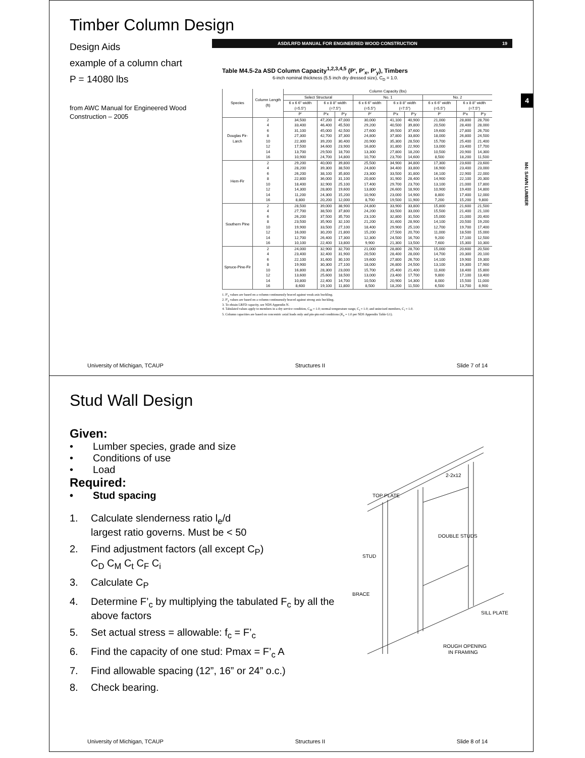Timber Column Design
Design Aids
example of a column chart
P = 14080 lbs
from AWC Manual for Engineered Wood Construction – 2005
ASD/LRFD MANUAL FOR ENGINEERED WOOD CONSTRUCTION 19
Table M4.5-2a ASD Column Capacity<sup>1,2,3,4,5</sup> (P', P'<sub>x</sub>, P'<sub>y</sub>), Timbers
6-inch nominal thickness (5.5 inch dry dressed size), C<sub>D</sub> = 1.0.
| Species | Column Length (ft) | Column Capacity (lbs) | | | | | | | | |
| --- | --- | --- | --- | --- | --- | --- | --- | --- | --- | --- |
| | | Select Structural | | | No. 1 | | | No. 2 | | |
| | | 6 x 6 6" width (=5.5") | 6 x 8 8" width (=7.5") | | 6 x 6 6" width (=5.5") | 6 x 8 8" width (=7.5") | | 6 x 6 6" width (=5.5") | 6 x 8 8" width (=7.5") | |
| | | P' | P'x | P'y | P' | P'x | P'y | P' | P'x | P'y |
| Douglas Fir-Larch | 2 | 34,500 | 47,200 | 47,000 | 30,000 | 41,100 | 40,900 | 21,000 | 28,800 | 28,700 |
| | 4 | 33,400 | 46,400 | 45,500 | 29,200 | 40,500 | 39,800 | 20,500 | 28,400 | 28,000 |
| | 6 | 31,100 | 45,000 | 42,500 | 27,600 | 39,500 | 37,600 | 19,600 | 27,800 | 26,700 |
| | 8 | 27,300 | 42,700 | 37,300 | 24,800 | 37,800 | 33,800 | 18,000 | 26,800 | 24,500 |
| | 10 | 22,300 | 39,200 | 30,400 | 20,900 | 35,300 | 28,500 | 15,700 | 25,400 | 21,400 |
| | 12 | 17,500 | 34,600 | 23,900 | 16,800 | 31,800 | 22,900 | 13,000 | 23,400 | 17,700 |
| | 14 | 13,700 | 29,500 | 18,700 | 13,300 | 27,800 | 18,200 | 10,500 | 20,900 | 14,300 |
| | 16 | 10,900 | 24,700 | 14,800 | 10,700 | 23,700 | 14,600 | 8,500 | 18,200 | 11,500 |
| Hem-Fir | 2 | 29,200 | 40,000 | 39,800 | 25,500 | 34,900 | 34,800 | 17,300 | 23,600 | 23,600 |
| | 4 | 28,200 | 39,300 | 38,500 | 24,800 | 34,400 | 33,800 | 16,900 | 23,400 | 23,000 |
| | 6 | 26,200 | 38,100 | 35,800 | 23,300 | 33,500 | 31,800 | 16,100 | 22,900 | 22,000 |
| | 8 | 22,800 | 36,000 | 31,100 | 20,800 | 31,900 | 28,400 | 14,900 | 22,100 | 20,300 |
| | 10 | 18,400 | 32,900 | 25,100 | 17,400 | 29,700 | 23,700 | 13,100 | 21,000 | 17,800 |
| | 12 | 14,300 | 28,800 | 19,600 | 13,800 | 26,600 | 18,900 | 10,900 | 19,400 | 14,800 |
| | 14 | 11,200 | 24,300 | 15,200 | 10,900 | 23,000 | 14,900 | 8,800 | 17,400 | 12,000 |
| | 16 | 8,800 | 20,200 | 12,000 | 8,700 | 19,500 | 11,900 | 7,200 | 15,200 | 9,800 |
| Southern Pine | 2 | 28,500 | 39,000 | 38,900 | 24,800 | 33,900 | 33,800 | 15,800 | 21,600 | 21,500 |
| | 4 | 27,700 | 38,500 | 37,800 | 24,200 | 33,500 | 33,000 | 15,500 | 21,400 | 21,100 |
| | 6 | 26,200 | 37,500 | 35,700 | 23,100 | 32,800 | 31,500 | 15,000 | 21,000 | 20,400 |
| | 8 | 23,500 | 35,900 | 32,100 | 21,200 | 31,600 | 28,900 | 14,100 | 20,500 | 19,200 |
| | 10 | 19,900 | 33,500 | 27,100 | 18,400 | 29,900 | 25,100 | 12,700 | 19,700 | 17,400 |
| | 12 | 16,000 | 30,200 | 21,800 | 15,200 | 27,500 | 20,700 | 11,000 | 18,500 | 15,000 |
| | 14 | 12,700 | 26,400 | 17,300 | 12,300 | 24,500 | 16,700 | 9,200 | 17,100 | 12,500 |
| | 16 | 10,100 | 22,400 | 13,800 | 9,900 | 21,300 | 13,500 | 7,600 | 15,300 | 10,300 |
| Spruce-Pine-Fir | 2 | 24,000 | 32,900 | 32,700 | 21,000 | 28,800 | 28,700 | 15,000 | 20,600 | 20,500 |
| | 4 | 23,400 | 32,400 | 31,900 | 20,500 | 28,400 | 28,000 | 14,700 | 20,300 | 20,100 |
| | 6 | 22,100 | 31,600 | 30,100 | 19,600 | 27,800 | 26,700 | 14,100 | 19,900 | 19,300 |
| | 8 | 19,900 | 30,300 | 27,100 | 18,000 | 26,800 | 24,500 | 13,100 | 19,300 | 17,900 |
| | 10 | 16,800 | 28,300 | 23,000 | 15,700 | 25,400 | 21,400 | 11,600 | 18,400 | 15,800 |
| | 12 | 13,600 | 25,600 | 18,500 | 13,000 | 23,400 | 17,700 | 9,800 | 17,100 | 13,400 |
| | 14 | 10,800 | 22,400 | 14,700 | 10,500 | 20,900 | 14,300 | 8,000 | 15,500 | 11,000 |
| | 16 | 8,600 | 19,100 | 11,800 | 8,500 | 18,200 | 11,500 | 6,500 | 13,700 | 8,900 |
1. P'<sub>x</sub> values are based on a column continuously braced against weak axis buckling.
2. P'<sub>y</sub> values are based on a column continuously braced against strong axis buckling.
3. To obtain LRFD capacity, see NDS Appendix N.
4. Tabulated values apply to members in a dry service condition, C<sub>M</sub> = 1.0; normal temperature range, C<sub>t</sub> = 1.0; and unincised members, C<sub>i</sub> = 1.0.
5. Column capacities are based on concentric axial loads only and pin-pin end conditions (K<sub>e</sub> = 1.0 per NDS Appendix Table G1).
4
M4: SAWN LUMBER
University of Michigan, TCAUP Structures II Slide 7 of 14
Stud Wall Design
Given:
• Lumber species, grade and size
• Conditions of use
• Load
Required:
• Stud spacing
1. Calculate slenderness ratio l<sub>e</sub>/d
largest ratio governs. Must be < 50
2. Find adjustment factors (all except C<sub>P</sub>)
C<sub>D</sub> C<sub>M</sub> C<sub>t</sub> C<sub>F</sub> C<sub>i</sub>
3. Calculate C<sub>P</sub>
4. Determine F’<sub>c</sub> by multiplying the tabulated F<sub>c</sub> by all the above factors
5. Set actual stress = allowable: f<sub>c</sub> = F’<sub>c</sub>
6. Find the capacity of one stud: Pmax = F’<sub>c</sub> A
7. Find allowable spacing (12”, 16” or 24” o.c.)
8. Check bearing.
TOP PLATE
2-2x12
DOUBLE STUDS
STUD
BRACE
SILL PLATE
ROUGH OPENING
IN FRAMING
University of Michigan, TCAUP Structures II Slide 8 of 14